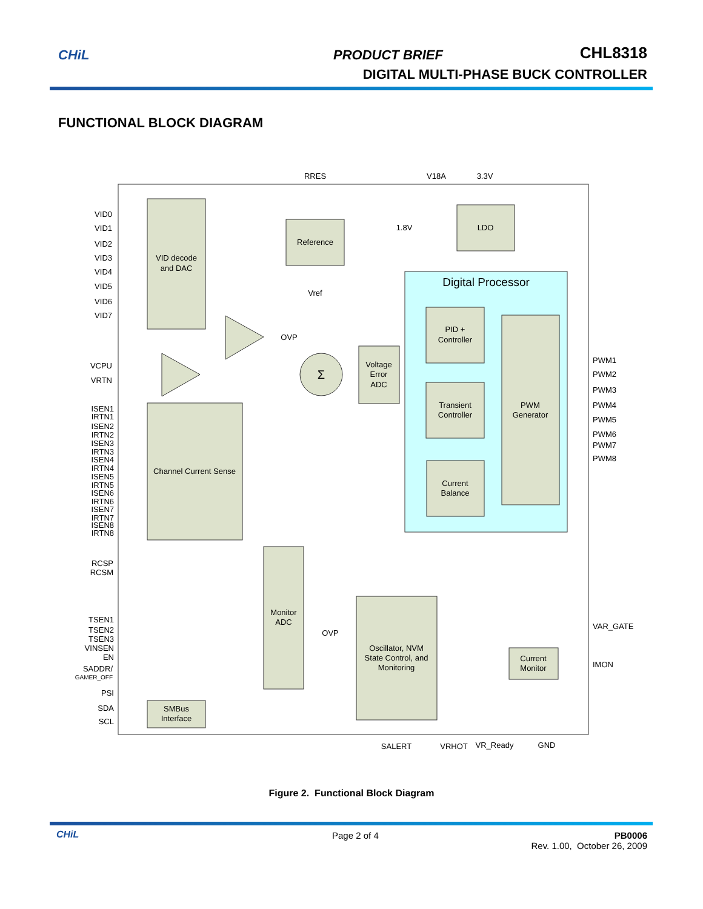CHiL PRODUCT BRIEF CHL8318
DIGITAL MULTI-PHASE BUCK CONTROLLER
FUNCTIONAL BLOCK DIAGRAM
RRES
V18A
3.3V
Reference
LDO
1.8V
VID decode
and DAC
Vref
Digital Processor
PID +
Controller
Transient
Controller
Current
Balance
PWM
Generator
Voltage
Error
ADC
Σ
OVP
Channel Current Sense
Monitor
ADC
Oscillator, NVM
State Control, and
Monitoring
Current
Monitor
SMBus
Interface
OVP
SALERT
VRHOT
VR_Ready
GND
VID0
VID1
VID2
VID3
VID4
VID5
VID6
VID7
VCPU
VRTN
ISEN1
IRTN1
ISEN2
IRTN2
ISEN3
IRTN3
ISEN4
IRTN4
ISEN5
IRTN5
ISEN6
IRTN6
ISEN7
IRTN7
ISEN8
IRTN8
RCSP
RCSM
TSEN1
TSEN2
TSEN3
VINSEN
EN
SADDR/
GAMER_OFF
PSI
SDA
SCL
PWM1
PWM2
PWM3
PWM4
PWM5
PWM6
PWM7
PWM8
VAR_GATE
IMON
Figure 2. Functional Block Diagram
CHiL Page 2 of 4
PB0006
Rev. 1.00, October 26, 2009